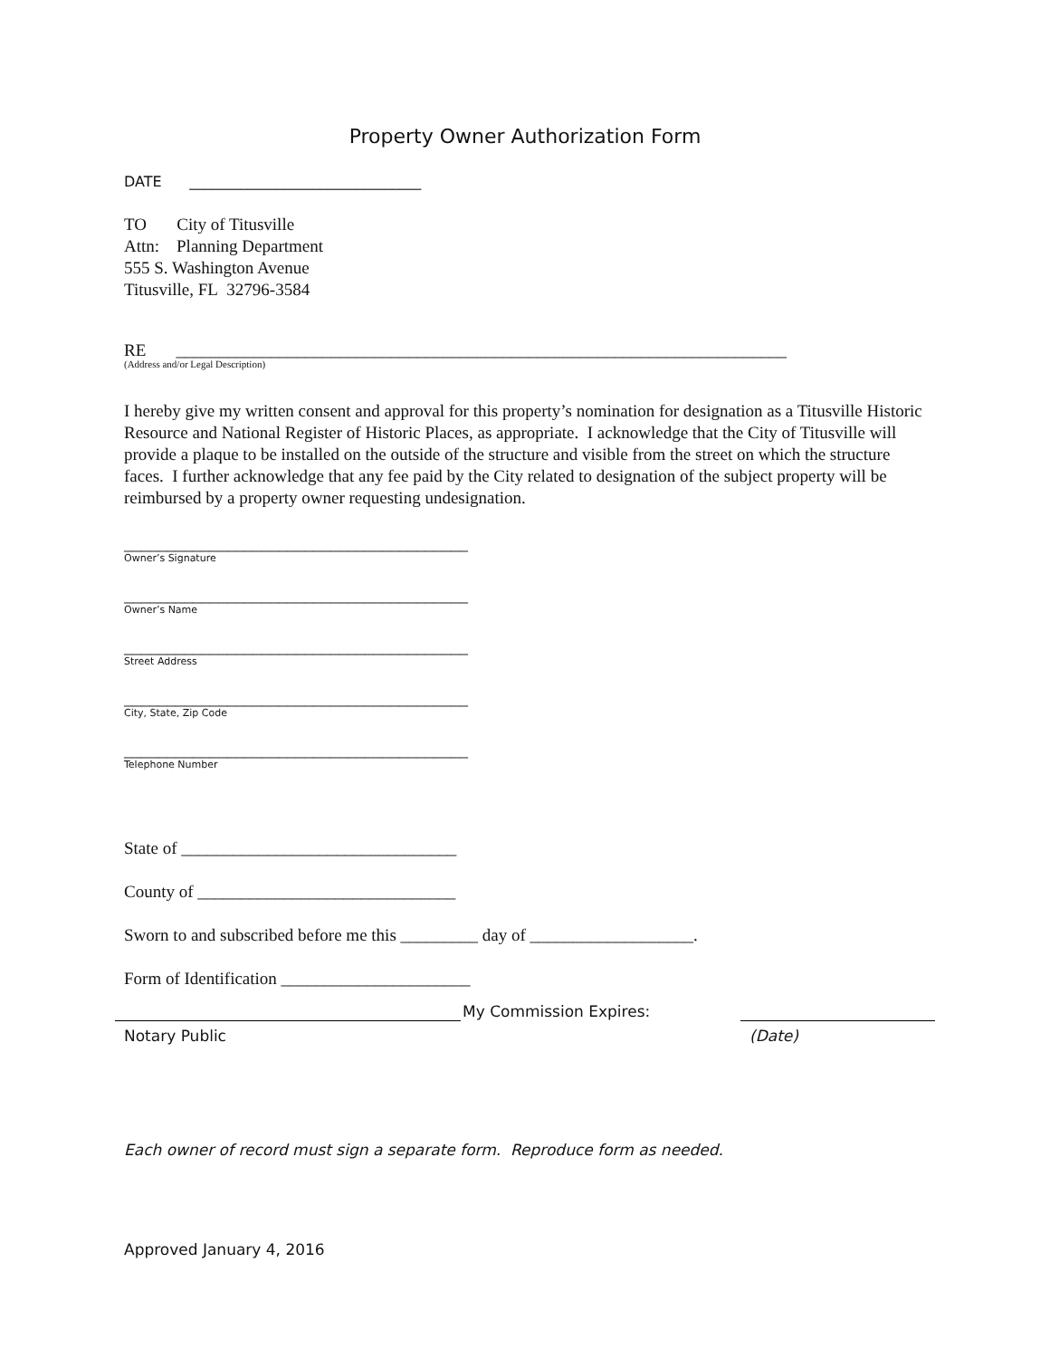Property Owner Authorization Form
DATE ________________________________
TO City of Titusville
Attn: Planning Department
555 S. Washington Avenue
Titusville, FL 32796-3584
RE _______________________________________________________________________
(Address and/or Legal Description)
I hereby give my written consent and approval for this property’s nomination for designation as a Titusville Historic Resource and National Register of Historic Places, as appropriate. I acknowledge that the City of Titusville will provide a plaque to be installed on the outside of the structure and visible from the street on which the structure faces. I further acknowledge that any fee paid by the City related to designation of the subject property will be reimbursed by a property owner requesting undesignation.
________________________________________
Owner’s Signature
________________________________________
Owner’s Name
________________________________________
Street Address
________________________________________
City, State, Zip Code
________________________________________
Telephone Number
State of ________________________________
County of ______________________________
Sworn to and subscribed before me this _________ day of ___________________.
Form of Identification ______________________
My Commission Expires:
Notary Public (Date)
Each owner of record must sign a separate form. Reproduce form as needed.
Approved January 4, 2016